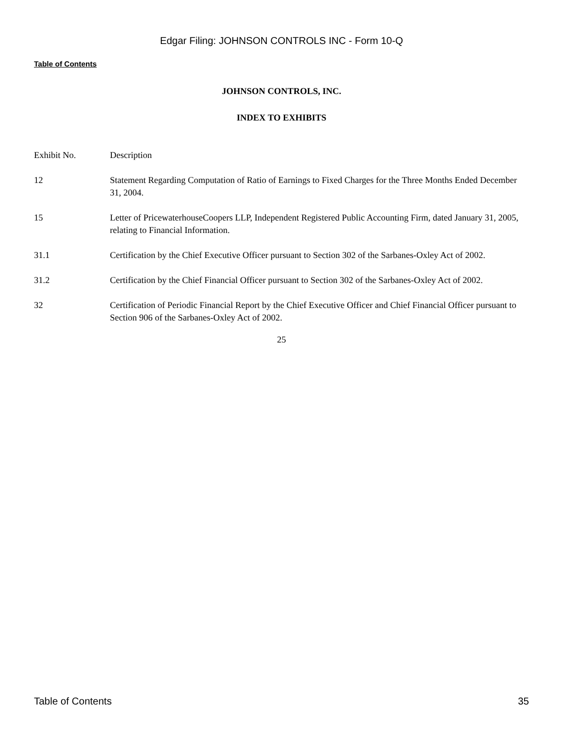Edgar Filing: JOHNSON CONTROLS INC - Form 10-Q
Table of Contents
JOHNSON CONTROLS, INC.
INDEX TO EXHIBITS
| Exhibit No. | Description |
| --- | --- |
| 12 | Statement Regarding Computation of Ratio of Earnings to Fixed Charges for the Three Months Ended December 31, 2004. |
| 15 | Letter of PricewaterhouseCoopers LLP, Independent Registered Public Accounting Firm, dated January 31, 2005, relating to Financial Information. |
| 31.1 | Certification by the Chief Executive Officer pursuant to Section 302 of the Sarbanes-Oxley Act of 2002. |
| 31.2 | Certification by the Chief Financial Officer pursuant to Section 302 of the Sarbanes-Oxley Act of 2002. |
| 32 | Certification of Periodic Financial Report by the Chief Executive Officer and Chief Financial Officer pursuant to Section 906 of the Sarbanes-Oxley Act of 2002. |
25
Table of Contents 35